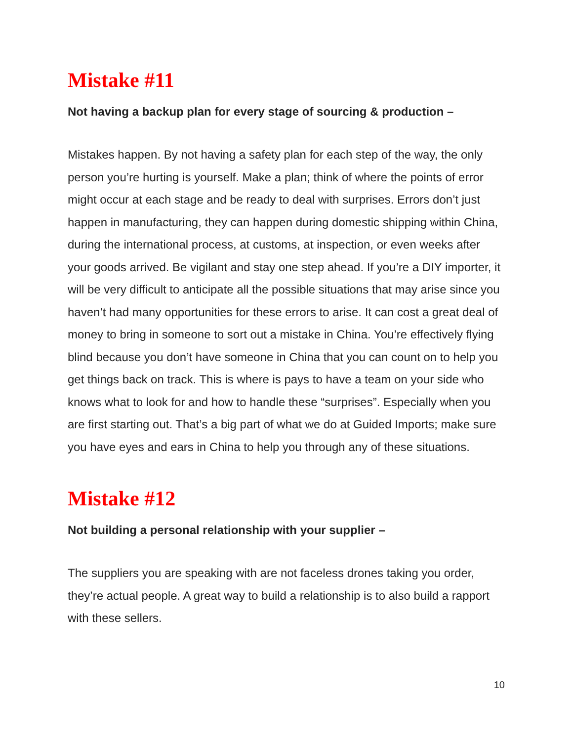Mistake #11
Not having a backup plan for every stage of sourcing & production –
Mistakes happen. By not having a safety plan for each step of the way, the only person you’re hurting is yourself. Make a plan; think of where the points of error might occur at each stage and be ready to deal with surprises. Errors don’t just happen in manufacturing, they can happen during domestic shipping within China, during the international process, at customs, at inspection, or even weeks after your goods arrived. Be vigilant and stay one step ahead. If you’re a DIY importer, it will be very difficult to anticipate all the possible situations that may arise since you haven’t had many opportunities for these errors to arise. It can cost a great deal of money to bring in someone to sort out a mistake in China. You’re effectively flying blind because you don’t have someone in China that you can count on to help you get things back on track. This is where is pays to have a team on your side who knows what to look for and how to handle these “surprises”. Especially when you are first starting out. That’s a big part of what we do at Guided Imports; make sure you have eyes and ears in China to help you through any of these situations.
Mistake #12
Not building a personal relationship with your supplier –
The suppliers you are speaking with are not faceless drones taking you order, they’re actual people. A great way to build a relationship is to also build a rapport with these sellers.
10